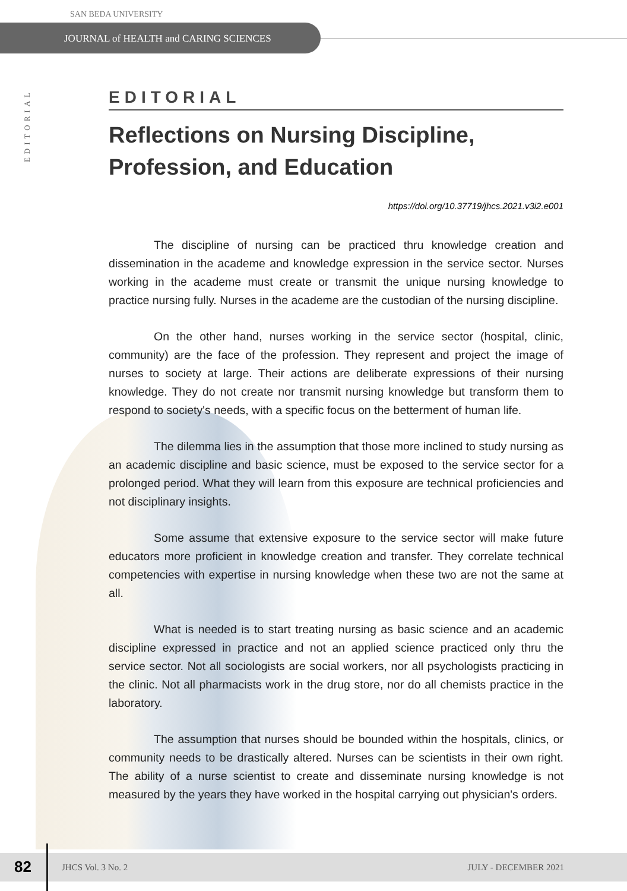SAN BEDA UNIVERSITY
JOURNAL of HEALTH and CARING SCIENCES
EDITORIAL
EDITORIAL
Reflections on Nursing Discipline, Profession, and Education
https://doi.org/10.37719/jhcs.2021.v3i2.e001
The discipline of nursing can be practiced thru knowledge creation and dissemination in the academe and knowledge expression in the service sector. Nurses working in the academe must create or transmit the unique nursing knowledge to practice nursing fully. Nurses in the academe are the custodian of the nursing discipline.
On the other hand, nurses working in the service sector (hospital, clinic, community) are the face of the profession. They represent and project the image of nurses to society at large. Their actions are deliberate expressions of their nursing knowledge. They do not create nor transmit nursing knowledge but transform them to respond to society's needs, with a specific focus on the betterment of human life.
The dilemma lies in the assumption that those more inclined to study nursing as an academic discipline and basic science, must be exposed to the service sector for a prolonged period. What they will learn from this exposure are technical proficiencies and not disciplinary insights.
Some assume that extensive exposure to the service sector will make future educators more proficient in knowledge creation and transfer. They correlate technical competencies with expertise in nursing knowledge when these two are not the same at all.
What is needed is to start treating nursing as basic science and an academic discipline expressed in practice and not an applied science practiced only thru the service sector. Not all sociologists are social workers, nor all psychologists practicing in the clinic. Not all pharmacists work in the drug store, nor do all chemists practice in the laboratory.
The assumption that nurses should be bounded within the hospitals, clinics, or community needs to be drastically altered. Nurses can be scientists in their own right. The ability of a nurse scientist to create and disseminate nursing knowledge is not measured by the years they have worked in the hospital carrying out physician's orders.
82 JHCS Vol. 3 No. 2 JULY - DECEMBER 2021